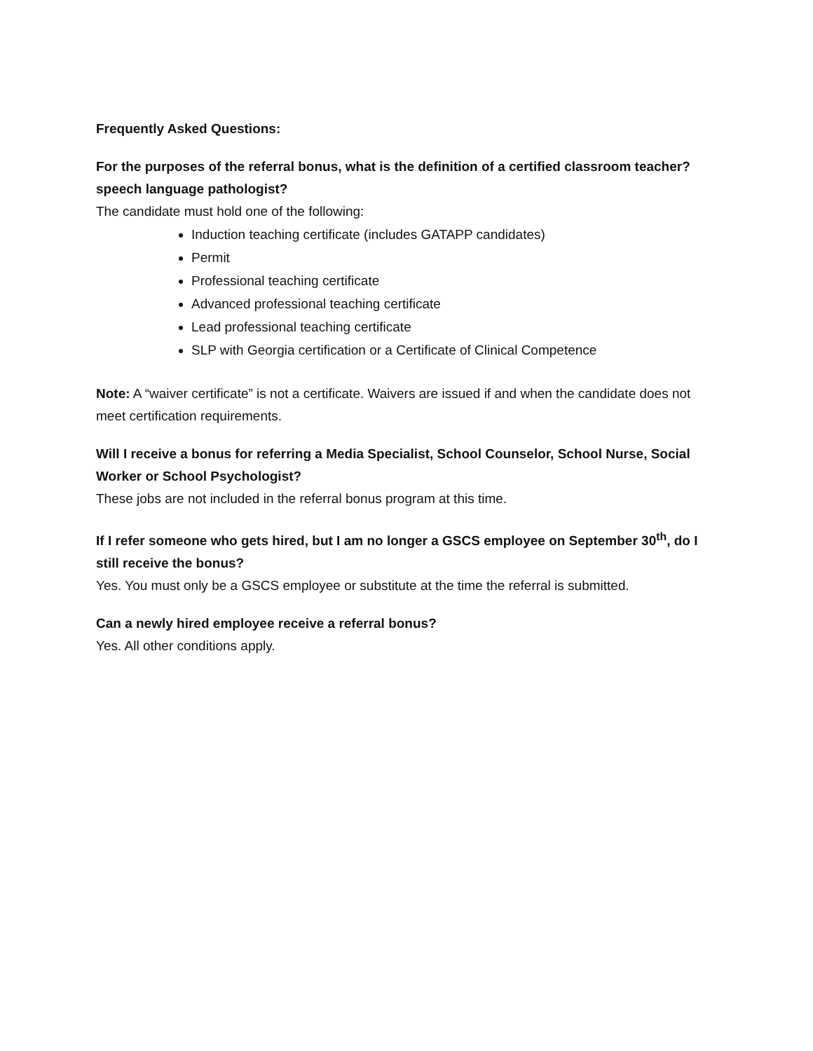Frequently Asked Questions:
For the purposes of the referral bonus, what is the definition of a certified classroom teacher? speech language pathologist?
The candidate must hold one of the following:
Induction teaching certificate (includes GATAPP candidates)
Permit
Professional teaching certificate
Advanced professional teaching certificate
Lead professional teaching certificate
SLP with Georgia certification or a Certificate of Clinical Competence
Note: A “waiver certificate” is not a certificate. Waivers are issued if and when the candidate does not meet certification requirements.
Will I receive a bonus for referring a Media Specialist, School Counselor, School Nurse, Social Worker or School Psychologist?
These jobs are not included in the referral bonus program at this time.
If I refer someone who gets hired, but I am no longer a GSCS employee on September 30<sup>th</sup>, do I still receive the bonus?
Yes. You must only be a GSCS employee or substitute at the time the referral is submitted.
Can a newly hired employee receive a referral bonus?
Yes. All other conditions apply.